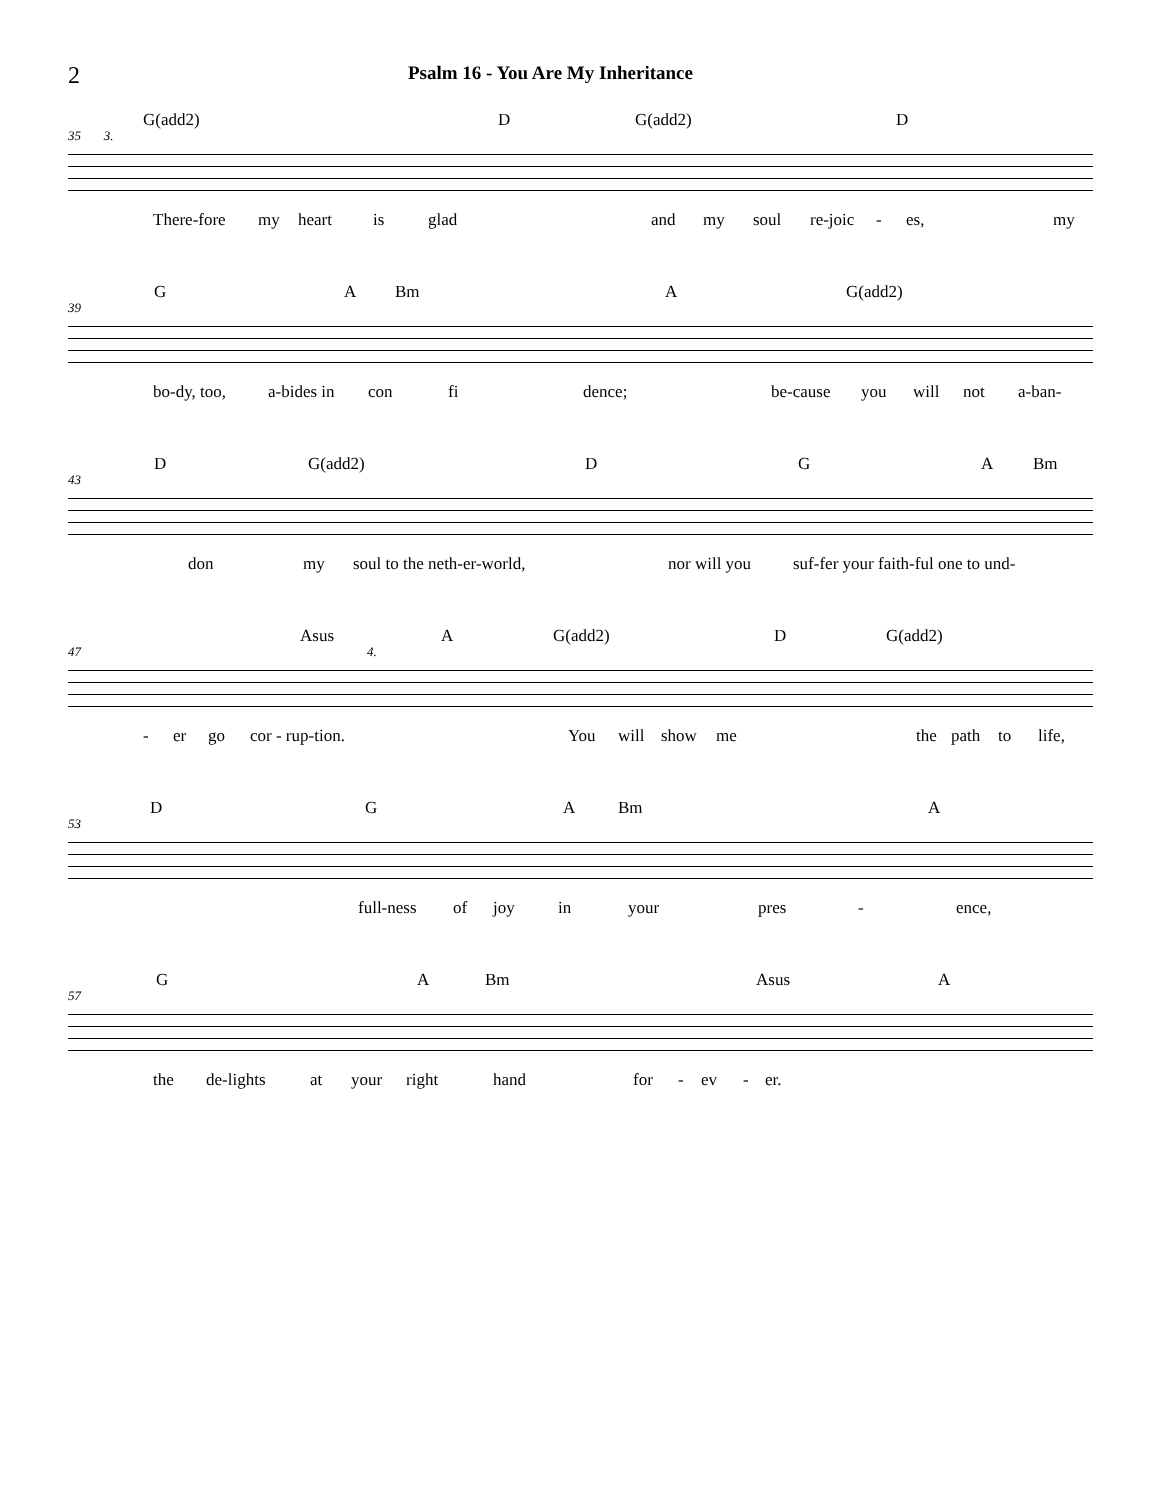2
Psalm 16 - You Are My Inheritance
G(add2) D G(add2) D
35 3.
There-fore my heart is glad and my soul re-joic - es, my
G A Bm A G(add2)
39
bo-dy, too, a-bides in con fi dence; be-cause you will not a-ban-
D G(add2) D G A Bm
43
don my soul to the neth-er-world, nor will you suf-fer your faith-ful one to und-
Asus A G(add2) D G(add2)
47 4.
- er go cor - rup-tion. You will show me the path to life,
D G A Bm A
53
full-ness of joy in your pres - ence,
G A Bm Asus A
57
the de-lights at your right hand for - ev - er.